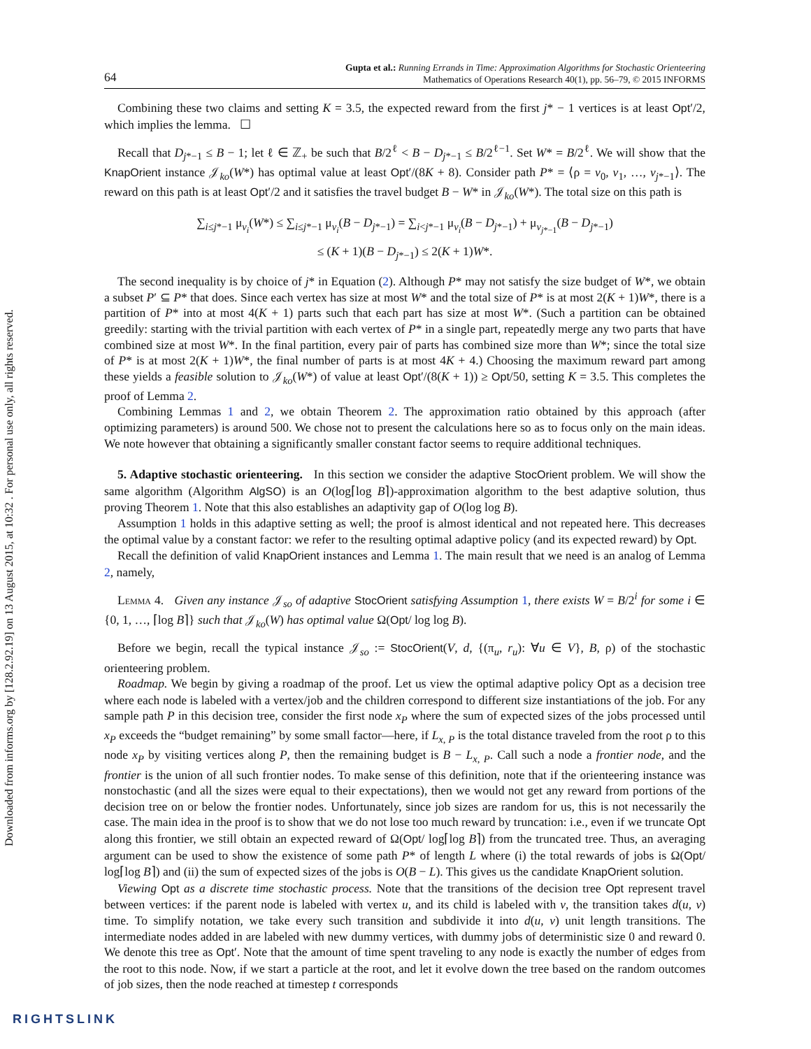Downloaded from informs.org by [128.2.92.19] on 13 August 2015, at 10:32 . For personal use only, all rights reserved.
64 Gupta et al.: Running Errands in Time: Approximation Algorithms for Stochastic Orienteering
Mathematics of Operations Research 40(1), pp. 56–79, © 2015 INFORMS
Combining these two claims and setting K = 3.5, the expected reward from the first j* − 1 vertices is at least Opt′/2, which implies the lemma. ☐
Recall that D<sub>j*−1</sub> ≤ B − 1; let ℓ ∈ ℤ<sub>+</sub> be such that B/2<sup>ℓ</sup> < B − D<sub>j*−1</sub> ≤ B/2<sup>ℓ−1</sup>. Set W* = B/2<sup>ℓ</sup>. We will show that the KnapOrient instance 𝒥<sub>ko</sub>(W*) has optimal value at least Opt′/(8K + 8). Consider path P* = ⟨ρ = v<sub>0</sub>, v<sub>1</sub>, …, v<sub>j*−1</sub>⟩. The reward on this path is at least Opt′/2 and it satisfies the travel budget B − W* in 𝒥<sub>ko</sub>(W*). The total size on this path is
∑<sub>i≤j*−1</sub> μ<sub>v<sub>i</sub></sub>(W*) ≤ ∑<sub>i≤j*−1</sub> μ<sub>v<sub>i</sub></sub>(B − D<sub>j*−1</sub>) = ∑<sub>i<j*−1</sub> μ<sub>v<sub>i</sub></sub>(B − D<sub>j*−1</sub>) + μ<sub>v<sub>j*−1</sub></sub>(B − D<sub>j*−1</sub>)
≤ (K + 1)(B − D<sub>j*−1</sub>) ≤ 2(K + 1)W*.
The second inequality is by choice of j* in Equation (2). Although P* may not satisfy the size budget of W*, we obtain a subset P′ ⊆ P* that does. Since each vertex has size at most W* and the total size of P* is at most 2(K + 1)W*, there is a partition of P* into at most 4(K + 1) parts such that each part has size at most W*. (Such a partition can be obtained greedily: starting with the trivial partition with each vertex of P* in a single part, repeatedly merge any two parts that have combined size at most W*. In the final partition, every pair of parts has combined size more than W*; since the total size of P* is at most 2(K + 1)W*, the final number of parts is at most 4K + 4.) Choosing the maximum reward part among these yields a feasible solution to 𝒥<sub>ko</sub>(W*) of value at least Opt′/(8(K + 1)) ≥ Opt/50, setting K = 3.5. This completes the proof of Lemma 2.
Combining Lemmas 1 and 2, we obtain Theorem 2. The approximation ratio obtained by this approach (after optimizing parameters) is around 500. We chose not to present the calculations here so as to focus only on the main ideas. We note however that obtaining a significantly smaller constant factor seems to require additional techniques.
5. Adaptive stochastic orienteering. In this section we consider the adaptive StocOrient problem. We will show the same algorithm (Algorithm AlgSO) is an O(log⌈log B⌉)-approximation algorithm to the best adaptive solution, thus proving Theorem 1. Note that this also establishes an adaptivity gap of O(log log B).
Assumption 1 holds in this adaptive setting as well; the proof is almost identical and not repeated here. This decreases the optimal value by a constant factor: we refer to the resulting optimal adaptive policy (and its expected reward) by Opt.
Recall the definition of valid KnapOrient instances and Lemma 1. The main result that we need is an analog of Lemma 2, namely,
Lemma 4. Given any instance 𝒥<sub>so</sub> of adaptive StocOrient satisfying Assumption 1, there exists W = B/2<sup>i</sup> for some i ∈ {0, 1, …, ⌈log B⌉} such that 𝒥<sub>ko</sub>(W) has optimal value Ω(Opt/ log log B).
Before we begin, recall the typical instance 𝒥<sub>so</sub> := StocOrient(V, d, {(π<sub>u</sub>, r<sub>u</sub>): ∀u ∈ V}, B, ρ) of the stochastic orienteering problem.
Roadmap. We begin by giving a roadmap of the proof. Let us view the optimal adaptive policy Opt as a decision tree where each node is labeled with a vertex/job and the children correspond to different size instantiations of the job. For any sample path P in this decision tree, consider the first node x<sub>P</sub> where the sum of expected sizes of the jobs processed until x<sub>P</sub> exceeds the “budget remaining” by some small factor—here, if L<sub>x, P</sub> is the total distance traveled from the root ρ to this node x<sub>P</sub> by visiting vertices along P, then the remaining budget is B − L<sub>x, P</sub>. Call such a node a frontier node, and the frontier is the union of all such frontier nodes. To make sense of this definition, note that if the orienteering instance was nonstochastic (and all the sizes were equal to their expectations), then we would not get any reward from portions of the decision tree on or below the frontier nodes. Unfortunately, since job sizes are random for us, this is not necessarily the case. The main idea in the proof is to show that we do not lose too much reward by truncation: i.e., even if we truncate Opt along this frontier, we still obtain an expected reward of Ω(Opt/ log⌈log B⌉) from the truncated tree. Thus, an averaging argument can be used to show the existence of some path P* of length L where (i) the total rewards of jobs is Ω(Opt/ log⌈log B⌉) and (ii) the sum of expected sizes of the jobs is O(B − L). This gives us the candidate KnapOrient solution.
Viewing Opt as a discrete time stochastic process. Note that the transitions of the decision tree Opt represent travel between vertices: if the parent node is labeled with vertex u, and its child is labeled with v, the transition takes d(u, v) time. To simplify notation, we take every such transition and subdivide it into d(u, v) unit length transitions. The intermediate nodes added in are labeled with new dummy vertices, with dummy jobs of deterministic size 0 and reward 0. We denote this tree as Opt′. Note that the amount of time spent traveling to any node is exactly the number of edges from the root to this node. Now, if we start a particle at the root, and let it evolve down the tree based on the random outcomes of job sizes, then the node reached at timestep t corresponds
RIGHTSLINK